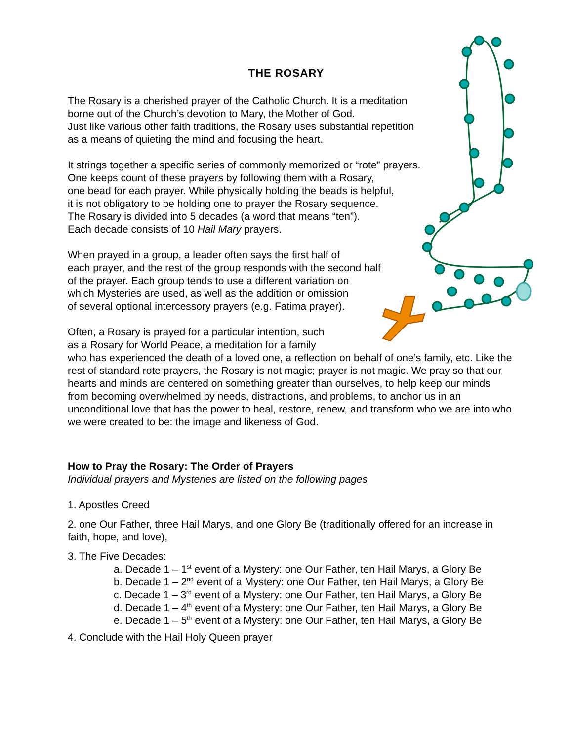THE ROSARY
The Rosary is a cherished prayer of the Catholic Church. It is a meditation
borne out of the Church’s devotion to Mary, the Mother of God.
Just like various other faith traditions, the Rosary uses substantial repetition
as a means of quieting the mind and focusing the heart.
It strings together a specific series of commonly memorized or “rote” prayers.
One keeps count of these prayers by following them with a Rosary,
one bead for each prayer. While physically holding the beads is helpful,
it is not obligatory to be holding one to prayer the Rosary sequence.
The Rosary is divided into 5 decades (a word that means “ten”).
Each decade consists of 10 Hail Mary prayers.
When prayed in a group, a leader often says the first half of
each prayer, and the rest of the group responds with the second half
of the prayer. Each group tends to use a different variation on
which Mysteries are used, as well as the addition or omission
of several optional intercessory prayers (e.g. Fatima prayer).
Often, a Rosary is prayed for a particular intention, such
as a Rosary for World Peace, a meditation for a family
who has experienced the death of a loved one, a reflection on behalf of one’s family, etc. Like the rest of standard rote prayers, the Rosary is not magic; prayer is not magic. We pray so that our hearts and minds are centered on something greater than ourselves, to help keep our minds from becoming overwhelmed by needs, distractions, and problems, to anchor us in an unconditional love that has the power to heal, restore, renew, and transform who we are into who we were created to be: the image and likeness of God.
How to Pray the Rosary: The Order of Prayers
Individual prayers and Mysteries are listed on the following pages
1. Apostles Creed
2. one Our Father, three Hail Marys, and one Glory Be (traditionally offered for an increase in faith, hope, and love),
3. The Five Decades:
a. Decade 1 – 1<sup>st</sup> event of a Mystery: one Our Father, ten Hail Marys, a Glory Be
b. Decade 1 – 2<sup>nd</sup> event of a Mystery: one Our Father, ten Hail Marys, a Glory Be
c. Decade 1 – 3<sup>rd</sup> event of a Mystery: one Our Father, ten Hail Marys, a Glory Be
d. Decade 1 – 4<sup>th</sup> event of a Mystery: one Our Father, ten Hail Marys, a Glory Be
e. Decade 1 – 5<sup>th</sup> event of a Mystery: one Our Father, ten Hail Marys, a Glory Be
4. Conclude with the Hail Holy Queen prayer